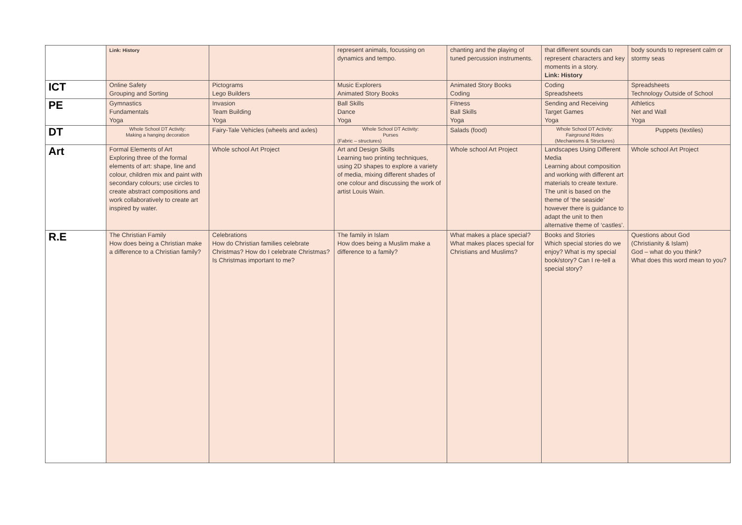| | Link: History | | represent animals, focussing on dynamics and tempo. | chanting and the playing of tuned percussion instruments. | that different sounds can represent characters and key moments in a story. Link: History | body sounds to represent calm or stormy seas |
| ICT | Online Safety Grouping and Sorting | Pictograms Lego Builders | Music Explorers Animated Story Books | Animated Story Books Coding | Coding Spreadsheets | Spreadsheets Technology Outside of School |
| PE | Gymnastics Fundamentals Yoga | Invasion Team Building Yoga | Ball Skills Dance Yoga | Fitness Ball Skills Yoga | Sending and Receiving Target Games Yoga | Athletics Net and Wall Yoga |
| DT | Whole School DT Activity: Making a hanging decoration | Fairy-Tale Vehicles (wheels and axles) | Whole School DT Activity: Purses (Fabric – structures) | Salads (food) | Whole School DT Activity: Fairground Rides (Mechanisms & Structures) | Puppets (textiles) |
| Art | Formal Elements of Art Exploring three of the formal elements of art: shape, line and colour, children mix and paint with secondary colours; use circles to create abstract compositions and work collaboratively to create art inspired by water. | Whole school Art Project | Art and Design Skills Learning two printing techniques, using 2D shapes to explore a variety of media, mixing different shades of one colour and discussing the work of artist Louis Wain. | Whole school Art Project | Landscapes Using Different Media Learning about composition and working with different art materials to create texture. The unit is based on the theme of ‘the seaside’ however there is guidance to adapt the unit to then alternative theme of ‘castles’. | Whole school Art Project |
| R.E | The Christian Family How does being a Christian make a difference to a Christian family? | Celebrations How do Christian families celebrate Christmas? How do I celebrate Christmas? Is Christmas important to me? | The family in Islam How does being a Muslim make a difference to a family? | What makes a place special? What makes places special for Christians and Muslims? | Books and Stories Which special stories do we enjoy? What is my special book/story? Can I re-tell a special story? | Questions about God (Christianity & Islam) God – what do you think? What does this word mean to you? |